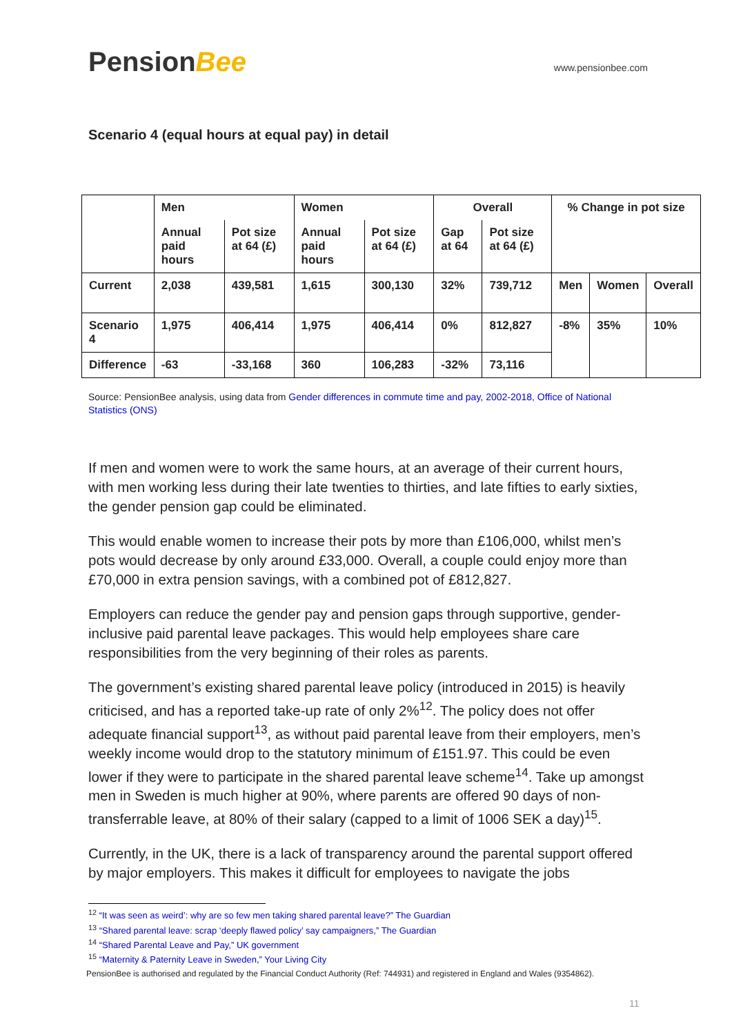PensionBee
www.pensionbee.com
Scenario 4 (equal hours at equal pay) in detail
| | Men | | Women | | Overall | | % Change in pot size | | |
| | Annual paid hours | Pot size at 64 (£) | Annual paid hours | Pot size at 64 (£) | Gap at 64 | Pot size at 64 (£) | | | |
| Current | 2,038 | 439,581 | 1,615 | 300,130 | 32% | 739,712 | Men | Women | Overall |
| Scenario 4 | 1,975 | 406,414 | 1,975 | 406,414 | 0% | 812,827 | -8% | 35% | 10% |
| Difference | -63 | -33,168 | 360 | 106,283 | -32% | 73,116 | | | |
Source: PensionBee analysis, using data from Gender differences in commute time and pay, 2002-2018, Office of National Statistics (ONS)
If men and women were to work the same hours, at an average of their current hours, with men working less during their late twenties to thirties, and late fifties to early sixties, the gender pension gap could be eliminated.
This would enable women to increase their pots by more than £106,000, whilst men’s pots would decrease by only around £33,000. Overall, a couple could enjoy more than £70,000 in extra pension savings, with a combined pot of £812,827.
Employers can reduce the gender pay and pension gaps through supportive, gender-inclusive paid parental leave packages. This would help employees share care responsibilities from the very beginning of their roles as parents.
The government’s existing shared parental leave policy (introduced in 2015) is heavily criticised, and has a reported take-up rate of only 2%<sup>12</sup>. The policy does not offer adequate financial support<sup>13</sup>, as without paid parental leave from their employers, men’s weekly income would drop to the statutory minimum of £151.97. This could be even lower if they were to participate in the shared parental leave scheme<sup>14</sup>. Take up amongst men in Sweden is much higher at 90%, where parents are offered 90 days of non-transferrable leave, at 80% of their salary (capped to a limit of 1006 SEK a day)<sup>15</sup>.
Currently, in the UK, there is a lack of transparency around the parental support offered by major employers. This makes it difficult for employees to navigate the jobs
<sup>12</sup> “It was seen as weird’: why are so few men taking shared parental leave?” The Guardian
<sup>13</sup> “Shared parental leave: scrap ‘deeply flawed policy’ say campaigners,” The Guardian
<sup>14</sup> “Shared Parental Leave and Pay,” UK government
<sup>15</sup> “Maternity & Paternity Leave in Sweden,” Your Living City
PensionBee is authorised and regulated by the Financial Conduct Authority (Ref: 744931) and registered in England and Wales (9354862).
11